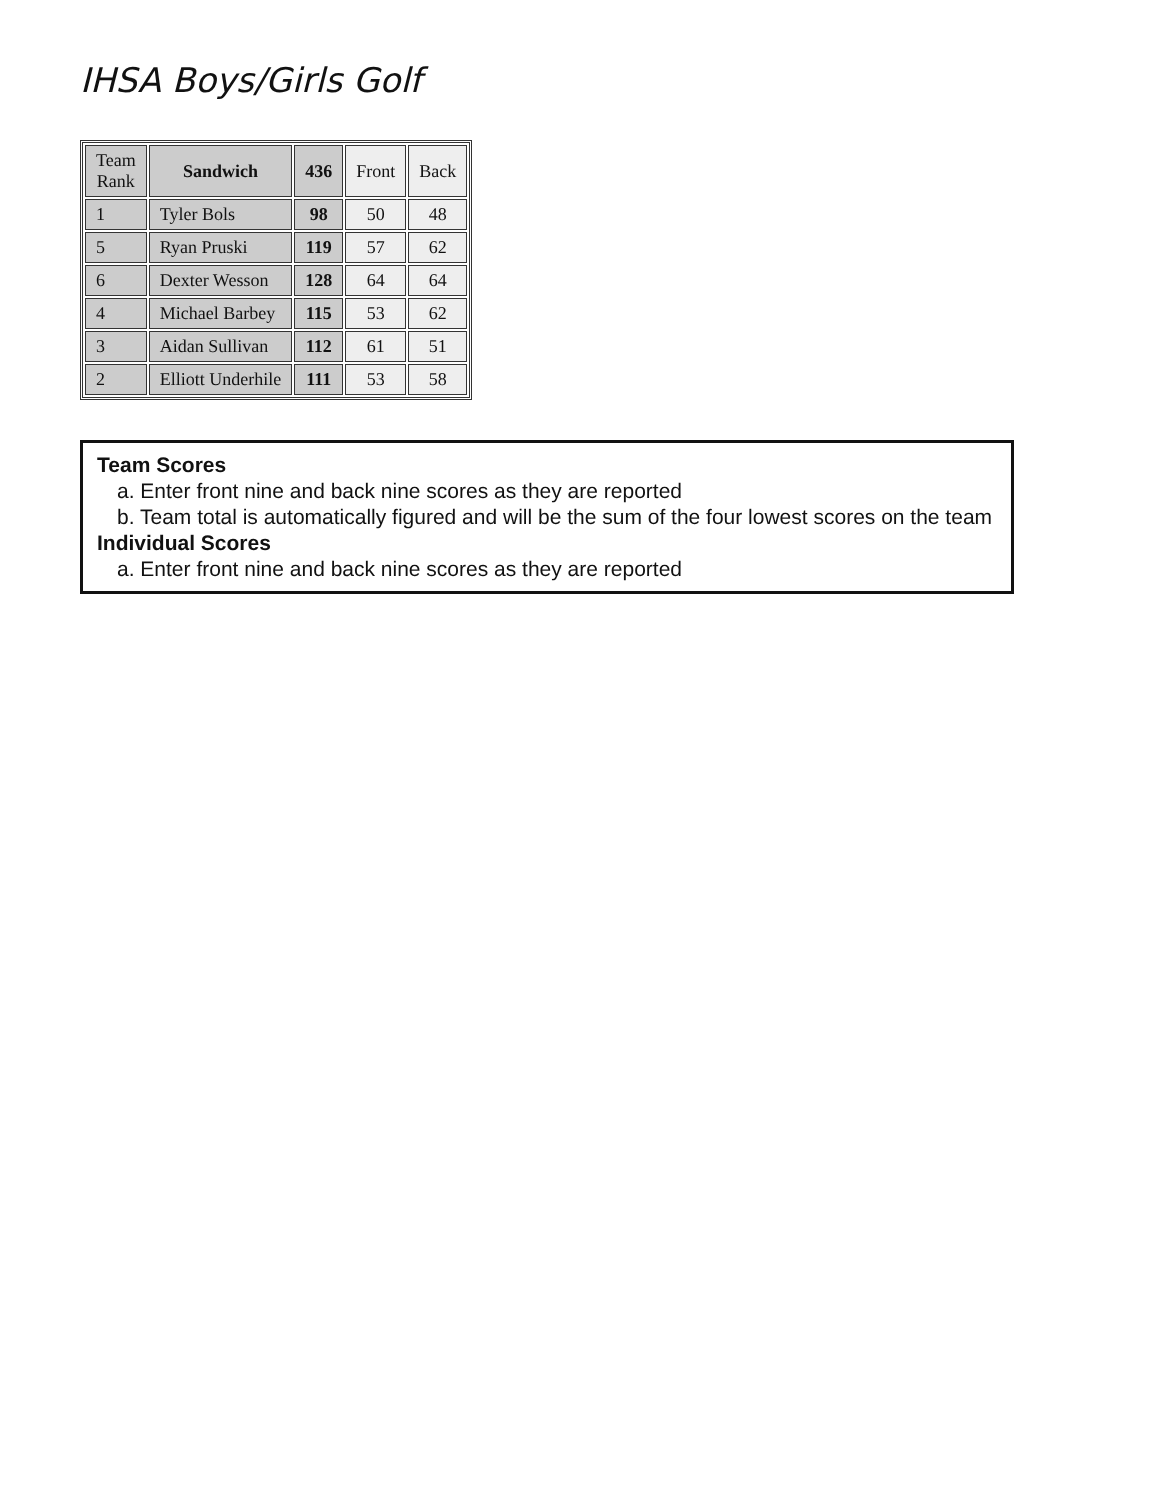IHSA Boys/Girls Golf
| Team Rank | Sandwich | 436 | Front | Back |
| --- | --- | --- | --- | --- |
| 1 | Tyler Bols | 98 | 50 | 48 |
| 5 | Ryan Pruski | 119 | 57 | 62 |
| 6 | Dexter Wesson | 128 | 64 | 64 |
| 4 | Michael Barbey | 115 | 53 | 62 |
| 3 | Aidan Sullivan | 112 | 61 | 51 |
| 2 | Elliott Underhile | 111 | 53 | 58 |
Team Scores
a. Enter front nine and back nine scores as they are reported
b. Team total is automatically figured and will be the sum of the four lowest scores on the team
Individual Scores
a. Enter front nine and back nine scores as they are reported